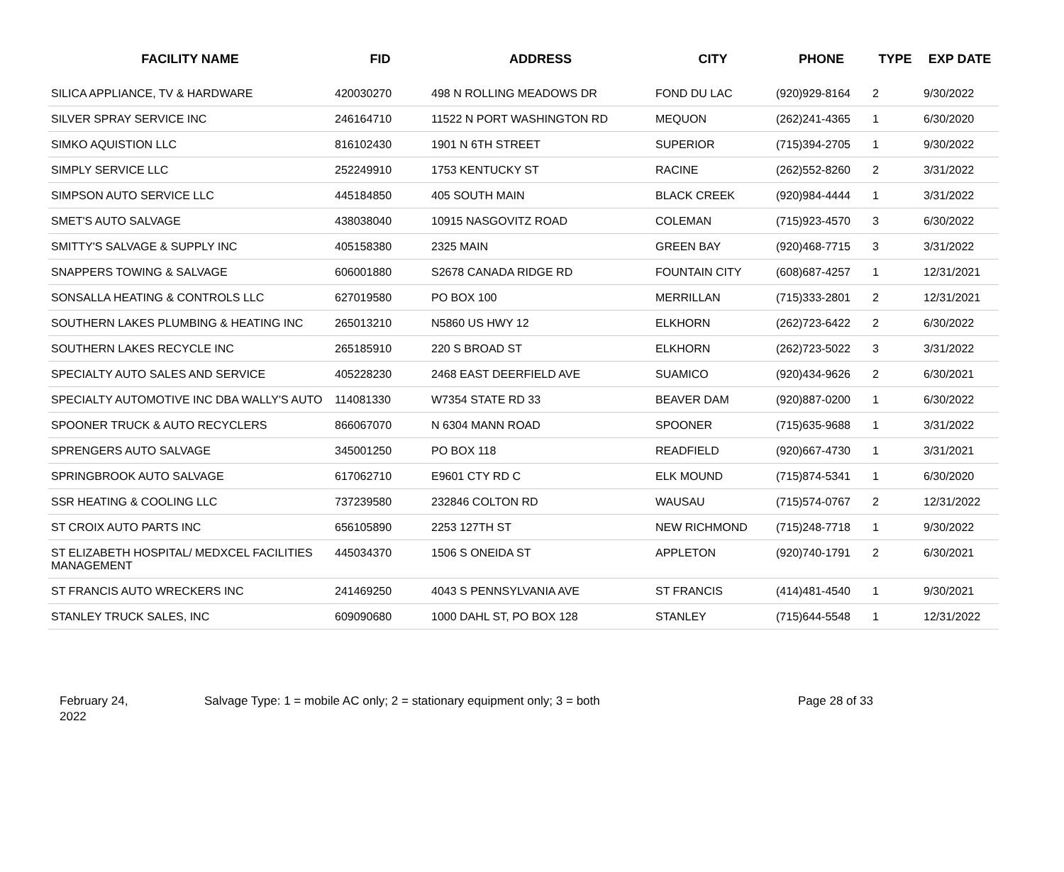| FACILITY NAME | FID | ADDRESS | CITY | PHONE | TYPE | EXP DATE |
| --- | --- | --- | --- | --- | --- | --- |
| SILICA APPLIANCE, TV & HARDWARE | 420030270 | 498 N ROLLING MEADOWS DR | FOND DU LAC | (920)929-8164 | 2 | 9/30/2022 |
| SILVER SPRAY SERVICE INC | 246164710 | 11522 N PORT WASHINGTON RD | MEQUON | (262)241-4365 | 1 | 6/30/2020 |
| SIMKO AQUISTION LLC | 816102430 | 1901 N 6TH STREET | SUPERIOR | (715)394-2705 | 1 | 9/30/2022 |
| SIMPLY SERVICE LLC | 252249910 | 1753 KENTUCKY ST | RACINE | (262)552-8260 | 2 | 3/31/2022 |
| SIMPSON AUTO SERVICE LLC | 445184850 | 405 SOUTH MAIN | BLACK CREEK | (920)984-4444 | 1 | 3/31/2022 |
| SMET'S AUTO SALVAGE | 438038040 | 10915 NASGOVITZ ROAD | COLEMAN | (715)923-4570 | 3 | 6/30/2022 |
| SMITTY'S SALVAGE & SUPPLY INC | 405158380 | 2325 MAIN | GREEN BAY | (920)468-7715 | 3 | 3/31/2022 |
| SNAPPERS TOWING & SALVAGE | 606001880 | S2678 CANADA RIDGE RD | FOUNTAIN CITY | (608)687-4257 | 1 | 12/31/2021 |
| SONSALLA HEATING & CONTROLS LLC | 627019580 | PO BOX 100 | MERRILLAN | (715)333-2801 | 2 | 12/31/2021 |
| SOUTHERN LAKES PLUMBING & HEATING INC | 265013210 | N5860 US HWY 12 | ELKHORN | (262)723-6422 | 2 | 6/30/2022 |
| SOUTHERN LAKES RECYCLE INC | 265185910 | 220 S BROAD ST | ELKHORN | (262)723-5022 | 3 | 3/31/2022 |
| SPECIALTY AUTO SALES AND SERVICE | 405228230 | 2468 EAST DEERFIELD AVE | SUAMICO | (920)434-9626 | 2 | 6/30/2021 |
| SPECIALTY AUTOMOTIVE INC DBA WALLY'S AUTO | 114081330 | W7354 STATE RD 33 | BEAVER DAM | (920)887-0200 | 1 | 6/30/2022 |
| SPOONER TRUCK & AUTO RECYCLERS | 866067070 | N 6304 MANN ROAD | SPOONER | (715)635-9688 | 1 | 3/31/2022 |
| SPRENGERS AUTO SALVAGE | 345001250 | PO BOX 118 | READFIELD | (920)667-4730 | 1 | 3/31/2021 |
| SPRINGBROOK AUTO SALVAGE | 617062710 | E9601 CTY RD C | ELK MOUND | (715)874-5341 | 1 | 6/30/2020 |
| SSR HEATING & COOLING LLC | 737239580 | 232846 COLTON RD | WAUSAU | (715)574-0767 | 2 | 12/31/2022 |
| ST CROIX AUTO PARTS INC | 656105890 | 2253 127TH ST | NEW RICHMOND | (715)248-7718 | 1 | 9/30/2022 |
| ST ELIZABETH HOSPITAL/ MEDXCEL FACILITIES MANAGEMENT | 445034370 | 1506 S ONEIDA ST | APPLETON | (920)740-1791 | 2 | 6/30/2021 |
| ST FRANCIS AUTO WRECKERS INC | 241469250 | 4043 S PENNSYLVANIA AVE | ST FRANCIS | (414)481-4540 | 1 | 9/30/2021 |
| STANLEY TRUCK SALES, INC | 609090680 | 1000 DAHL ST, PO BOX 128 | STANLEY | (715)644-5548 | 1 | 12/31/2022 |
February 24,
2022
Salvage Type: 1 = mobile AC only; 2 = stationary equipment only; 3 = both Page 28 of 33